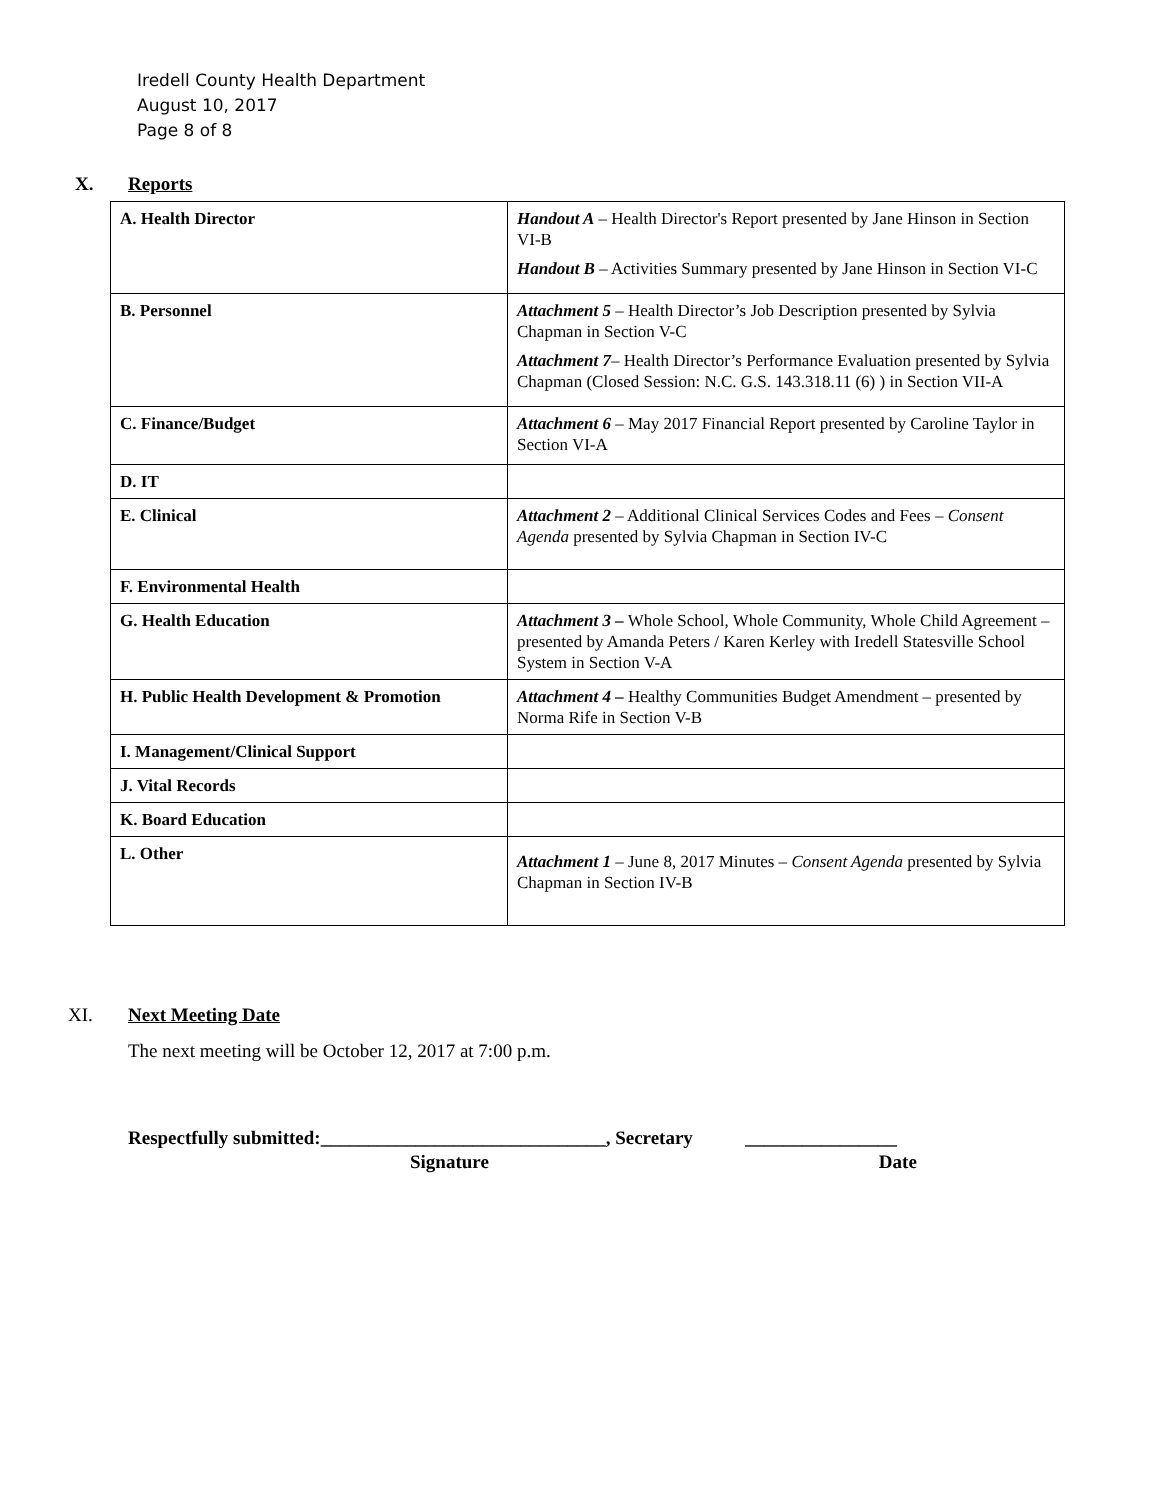Iredell County Health Department
August 10, 2017
Page 8 of 8
X. Reports
| A. Health Director | Handout A – Health Director's Report presented by Jane Hinson in Section VI-B Handout B – Activities Summary presented by Jane Hinson in Section VI-C |
| B. Personnel | Attachment 5 – Health Director’s Job Description presented by Sylvia Chapman in Section V-C Attachment 7 – Health Director’s Performance Evaluation presented by Sylvia Chapman (Closed Session: N.C. G.S. 143.318.11 (6) ) in Section VII-A |
| C. Finance/Budget | Attachment 6 – May 2017 Financial Report presented by Caroline Taylor in Section VI-A |
| D. IT | |
| E. Clinical | Attachment 2 – Additional Clinical Services Codes and Fees – Consent Agenda presented by Sylvia Chapman in Section IV-C |
| F. Environmental Health | |
| G. Health Education | Attachment 3 – Whole School, Whole Community, Whole Child Agreement – presented by Amanda Peters / Karen Kerley with Iredell Statesville School System in Section V-A |
| H. Public Health Development & Promotion | Attachment 4 – Healthy Communities Budget Amendment – presented by Norma Rife in Section V-B |
| I. Management/Clinical Support | |
| J. Vital Records | |
| K. Board Education | |
| L. Other | Attachment 1 – June 8, 2017 Minutes – Consent Agenda presented by Sylvia Chapman in Section IV-B |
XI. Next Meeting Date
The next meeting will be October 12, 2017 at 7:00 p.m.
Respectfully submitted:______________________________, Secretary ________________
Signature Date